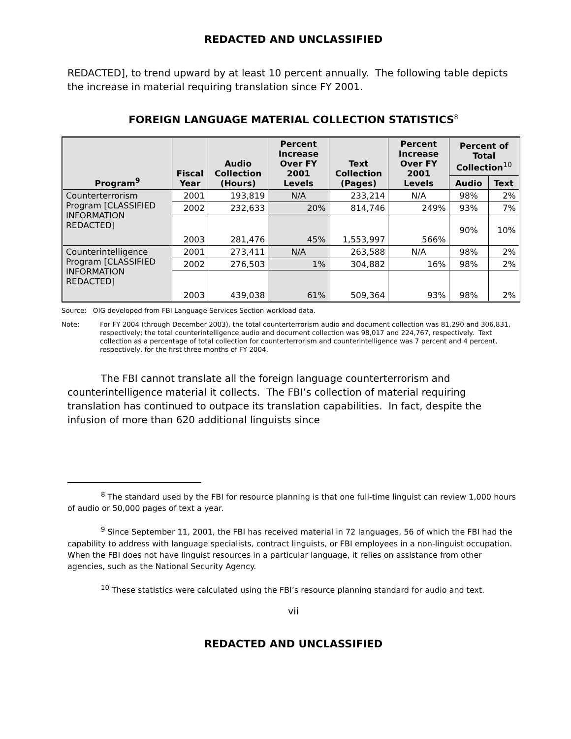REDACTED AND UNCLASSIFIED
REDACTED], to trend upward by at least 10 percent annually. The following table depicts the increase in material requiring translation since FY 2001.
FOREIGN LANGUAGE MATERIAL COLLECTION STATISTICS<sup>8</sup>
| Program<sup>9</sup> | Fiscal Year | Audio Collection (Hours) | Percent Increase Over FY 2001 Levels | Text Collection (Pages) | Percent Increase Over FY 2001 Levels | Percent of Total Collection<sup>10</sup> | |
| --- | --- | --- | --- | --- | --- | --- | --- |
| | | | | | | Audio | Text |
| Counterterrorism Program [CLASSIFIED INFORMATION REDACTED] | 2001 | 193,819 | N/A | 233,214 | N/A | 98% | 2% |
| | 2002 | 232,633 | 20% | 814,746 | 249% | 93% | 7% |
| | 2003 | 281,476 | 45% | 1,553,997 | 566% | 90% | 10% |
| Counterintelligence Program [CLASSIFIED INFORMATION REDACTED] | 2001 | 273,411 | N/A | 263,588 | N/A | 98% | 2% |
| | 2002 | 276,503 | 1% | 304,882 | 16% | 98% | 2% |
| | 2003 | 439,038 | 61% | 509,364 | 93% | 98% | 2% |
Source: OIG developed from FBI Language Services Section workload data.
Note: For FY 2004 (through December 2003), the total counterterrorism audio and document collection was 81,290 and 306,831, respectively; the total counterintelligence audio and document collection was 98,017 and 224,767, respectively. Text collection as a percentage of total collection for counterterrorism and counterintelligence was 7 percent and 4 percent, respectively, for the first three months of FY 2004.
The FBI cannot translate all the foreign language counterterrorism and counterintelligence material it collects. The FBI’s collection of material requiring translation has continued to outpace its translation capabilities. In fact, despite the infusion of more than 620 additional linguists since
<sup>8</sup> The standard used by the FBI for resource planning is that one full-time linguist can review 1,000 hours of audio or 50,000 pages of text a year.
<sup>9</sup> Since September 11, 2001, the FBI has received material in 72 languages, 56 of which the FBI had the capability to address with language specialists, contract linguists, or FBI employees in a non-linguist occupation. When the FBI does not have linguist resources in a particular language, it relies on assistance from other agencies, such as the National Security Agency.
<sup>10</sup> These statistics were calculated using the FBI’s resource planning standard for audio and text.
vii
REDACTED AND UNCLASSIFIED